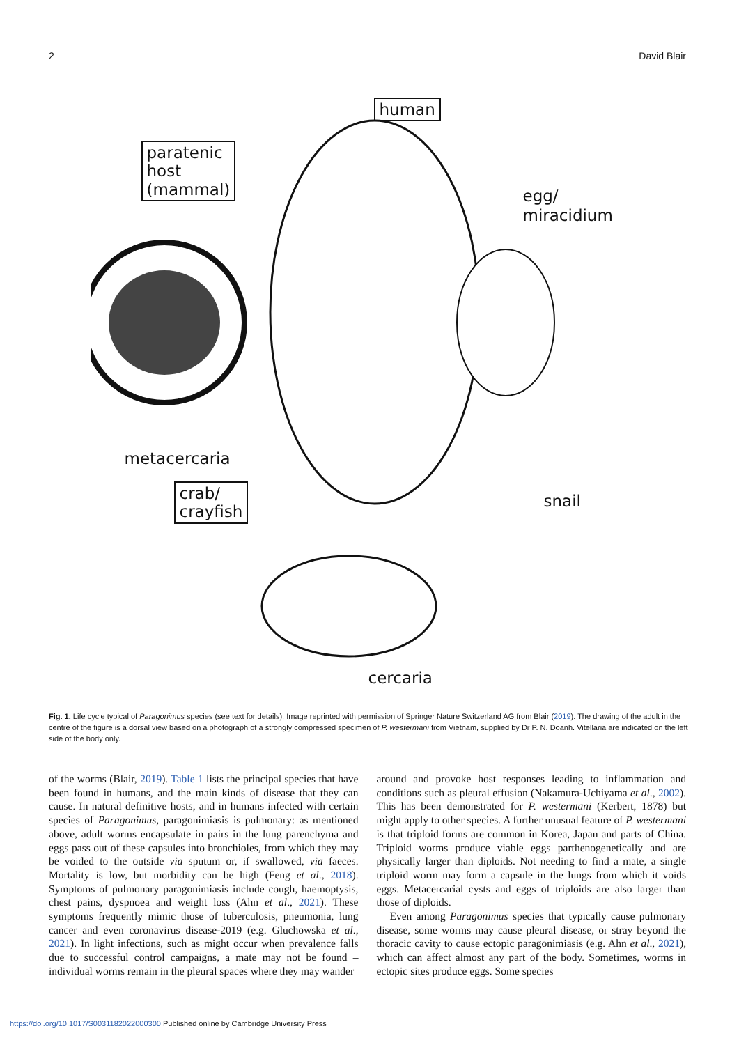2 David Blair
human
paratenic
host
(mammal)
egg/
miracidium
snail
metacercaria
crab/
crayfish
cercaria
Fig. 1. Life cycle typical of Paragonimus species (see text for details). Image reprinted with permission of Springer Nature Switzerland AG from Blair (2019). The drawing of the adult in the centre of the figure is a dorsal view based on a photograph of a strongly compressed specimen of P. westermani from Vietnam, supplied by Dr P. N. Doanh. Vitellaria are indicated on the left side of the body only.
of the worms (Blair, 2019). Table 1 lists the principal species that have been found in humans, and the main kinds of disease that they can cause. In natural definitive hosts, and in humans infected with certain species of Paragonimus, paragonimiasis is pulmonary: as mentioned above, adult worms encapsulate in pairs in the lung parenchyma and eggs pass out of these capsules into bronchioles, from which they may be voided to the outside via sputum or, if swallowed, via faeces. Mortality is low, but morbidity can be high (Feng et al., 2018). Symptoms of pulmonary paragonimiasis include cough, haemoptysis, chest pains, dyspnoea and weight loss (Ahn et al., 2021). These symptoms frequently mimic those of tuberculosis, pneumonia, lung cancer and even coronavirus disease-2019 (e.g. Gluchowska et al., 2021). In light infections, such as might occur when prevalence falls due to successful control campaigns, a mate may not be found – individual worms remain in the pleural spaces where they may wander
around and provoke host responses leading to inflammation and conditions such as pleural effusion (Nakamura-Uchiyama et al., 2002). This has been demonstrated for P. westermani (Kerbert, 1878) but might apply to other species. A further unusual feature of P. westermani is that triploid forms are common in Korea, Japan and parts of China. Triploid worms produce viable eggs parthenogenetically and are physically larger than diploids. Not needing to find a mate, a single triploid worm may form a capsule in the lungs from which it voids eggs. Metacercarial cysts and eggs of triploids are also larger than those of diploids.
Even among Paragonimus species that typically cause pulmonary disease, some worms may cause pleural disease, or stray beyond the thoracic cavity to cause ectopic paragonimiasis (e.g. Ahn et al., 2021), which can affect almost any part of the body. Sometimes, worms in ectopic sites produce eggs. Some species
https://doi.org/10.1017/S0031182022000300 Published online by Cambridge University Press